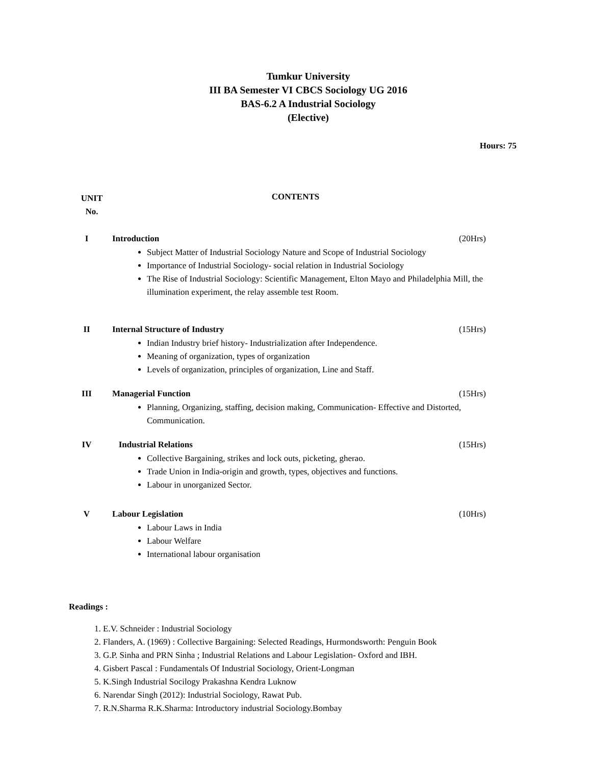Tumkur University
III BA Semester VI CBCS Sociology UG 2016
BAS-6.2 A Industrial Sociology
(Elective)
Hours: 75
UNIT
No.
CONTENTS
I Introduction (20Hrs)
Subject Matter of Industrial Sociology Nature and Scope of Industrial Sociology
Importance of Industrial Sociology- social relation in Industrial Sociology
The Rise of Industrial Sociology: Scientific Management, Elton Mayo and Philadelphia Mill, the illumination experiment, the relay assemble test Room.
II Internal Structure of Industry (15Hrs)
Indian Industry brief history- Industrialization after Independence.
Meaning of organization, types of organization
Levels of organization, principles of organization, Line and Staff.
III Managerial Function (15Hrs)
Planning, Organizing, staffing, decision making, Communication- Effective and Distorted, Communication.
IV Industrial Relations (15Hrs)
Collective Bargaining, strikes and lock outs, picketing, gherao.
Trade Union in India-origin and growth, types, objectives and functions.
Labour in unorganized Sector.
V Labour Legislation (10Hrs)
Labour Laws in India
Labour Welfare
International labour organisation
Readings :
1. E.V. Schneider : Industrial Sociology
2. Flanders, A. (1969) : Collective Bargaining: Selected Readings, Hurmondsworth: Penguin Book
3. G.P. Sinha and PRN Sinha ; Industrial Relations and Labour Legislation- Oxford and IBH.
4. Gisbert Pascal : Fundamentals Of Industrial Sociology, Orient-Longman
5. K.Singh Industrial Socilogy Prakashna Kendra Luknow
6. Narendar Singh (2012): Industrial Sociology, Rawat Pub.
7. R.N.Sharma R.K.Sharma: Introductory industrial Sociology.Bombay